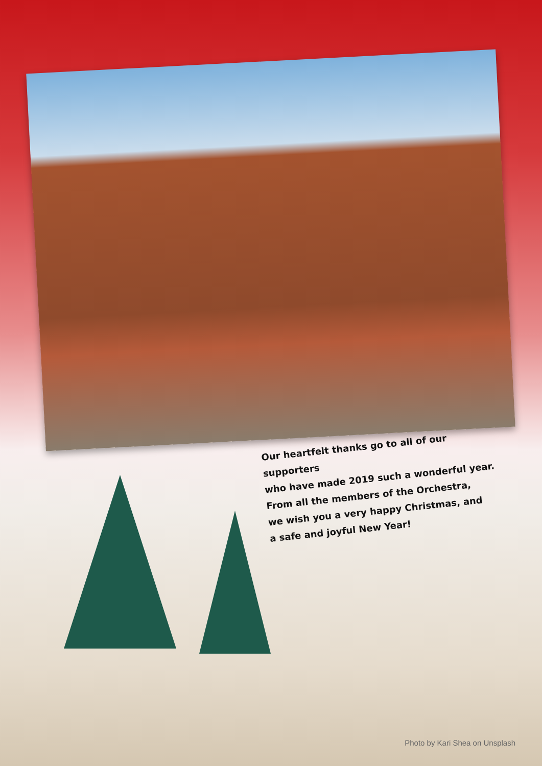Our heartfelt thanks go to all of our supporters
who have made 2019 such a wonderful year.
From all the members of the Orchestra,
we wish you a very happy Christmas, and
a safe and joyful New Year!
Photo by Kari Shea on Unsplash